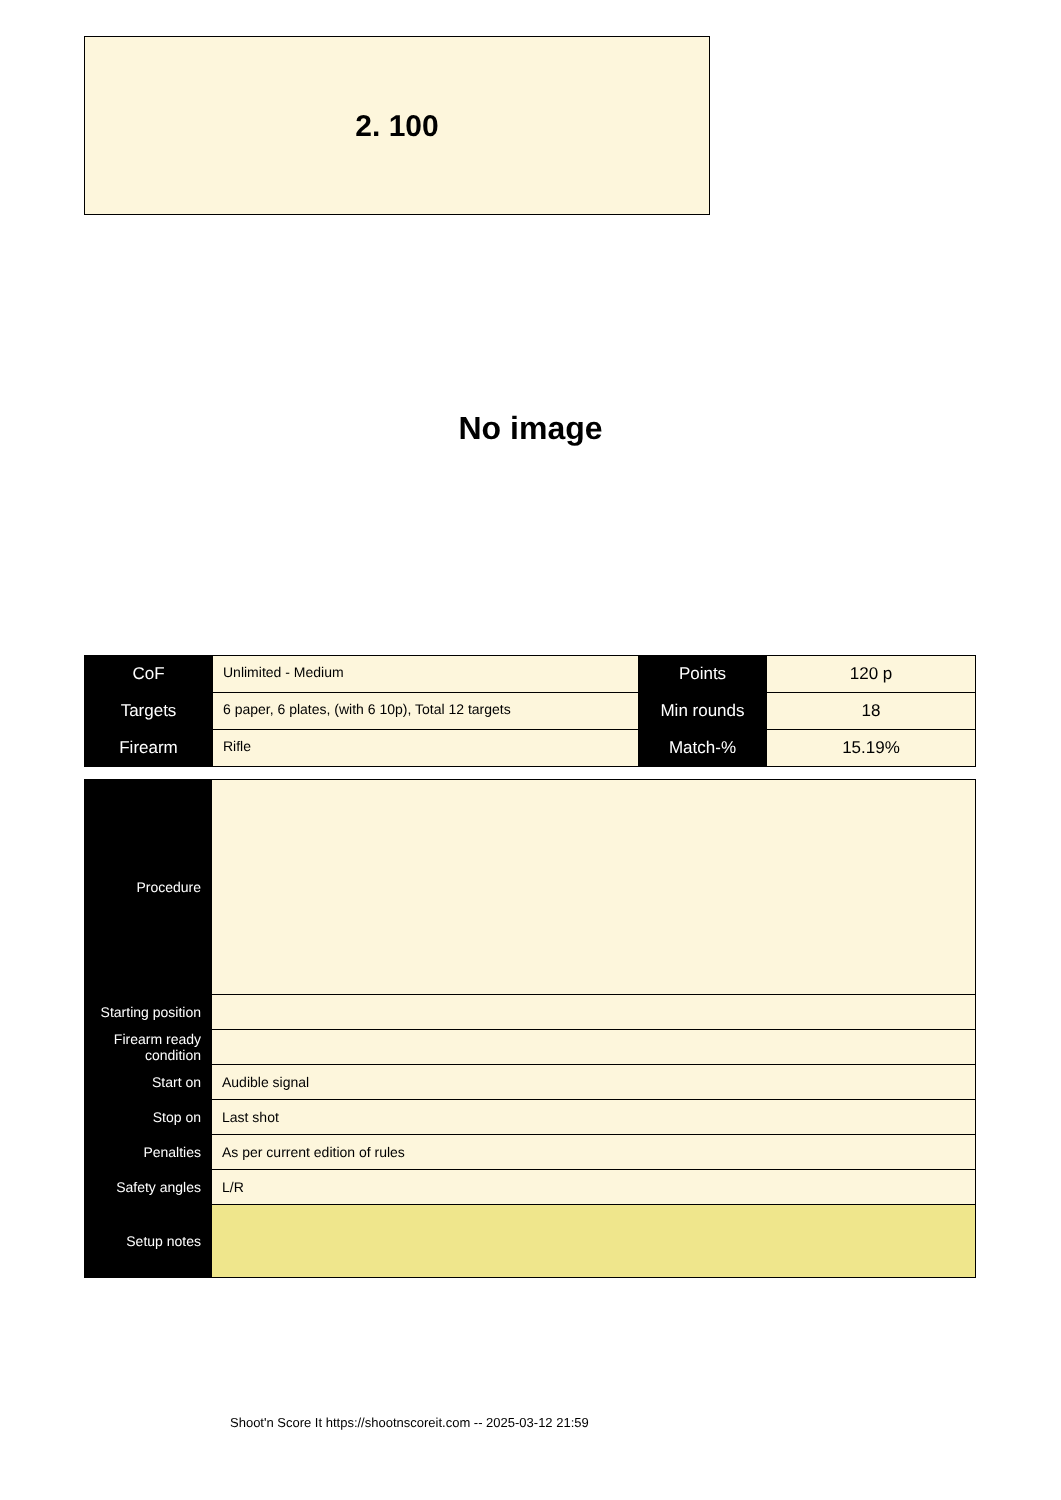2. 100
No image
| CoF | Unlimited - Medium | Points | 120 p |
| Targets | 6 paper, 6 plates, (with 6 10p), Total 12 targets | Min rounds | 18 |
| Firearm | Rifle | Match-% | 15.19% |
| Procedure | |
| Starting position | |
| Firearm ready condition | |
| Start on | Audible signal |
| Stop on | Last shot |
| Penalties | As per current edition of rules |
| Safety angles | L/R |
| Setup notes | |
Shoot'n Score It https://shootnscoreit.com -- 2025-03-12 21:59